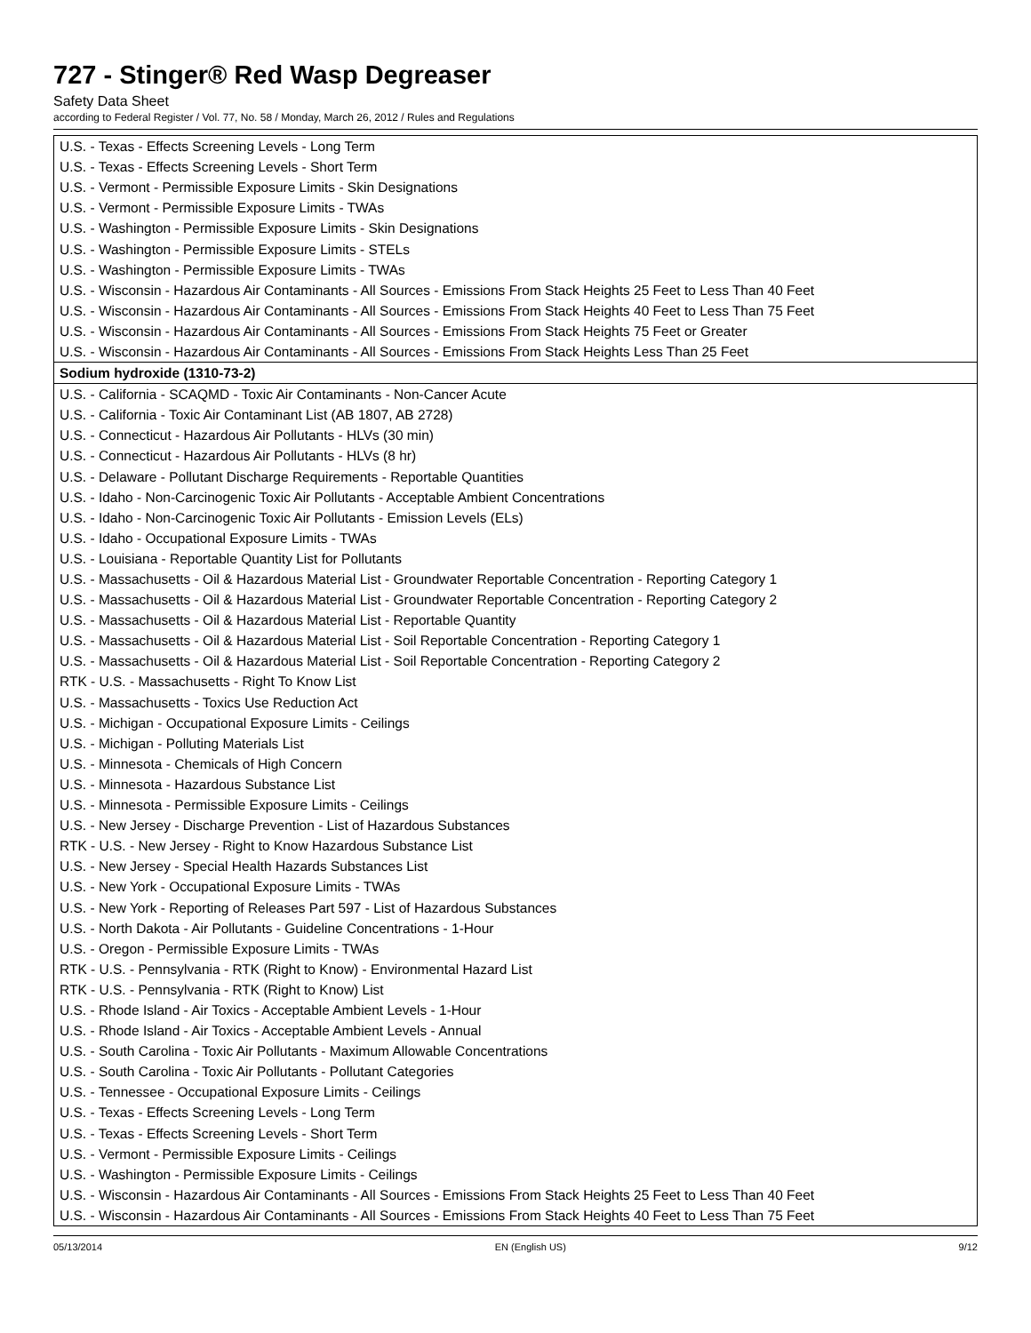727 - Stinger® Red Wasp Degreaser
Safety Data Sheet
according to Federal Register / Vol. 77, No. 58 / Monday, March 26, 2012 / Rules and Regulations
| U.S. - Texas - Effects Screening Levels - Long Term |
| U.S. - Texas - Effects Screening Levels - Short Term |
| U.S. - Vermont - Permissible Exposure Limits - Skin Designations |
| U.S. - Vermont - Permissible Exposure Limits - TWAs |
| U.S. - Washington - Permissible Exposure Limits - Skin Designations |
| U.S. - Washington - Permissible Exposure Limits - STELs |
| U.S. - Washington - Permissible Exposure Limits - TWAs |
| U.S. - Wisconsin - Hazardous Air Contaminants - All Sources - Emissions From Stack Heights 25 Feet to Less Than 40 Feet |
| U.S. - Wisconsin - Hazardous Air Contaminants - All Sources - Emissions From Stack Heights 40 Feet to Less Than 75 Feet |
| U.S. - Wisconsin - Hazardous Air Contaminants - All Sources - Emissions From Stack Heights 75 Feet or Greater |
| U.S. - Wisconsin - Hazardous Air Contaminants - All Sources - Emissions From Stack Heights Less Than 25 Feet |
| Sodium hydroxide (1310-73-2) |
| U.S. - California - SCAQMD - Toxic Air Contaminants - Non-Cancer Acute |
| U.S. - California - Toxic Air Contaminant List (AB 1807, AB 2728) |
| U.S. - Connecticut - Hazardous Air Pollutants - HLVs (30 min) |
| U.S. - Connecticut - Hazardous Air Pollutants - HLVs (8 hr) |
| U.S. - Delaware - Pollutant Discharge Requirements - Reportable Quantities |
| U.S. - Idaho - Non-Carcinogenic Toxic Air Pollutants - Acceptable Ambient Concentrations |
| U.S. - Idaho - Non-Carcinogenic Toxic Air Pollutants - Emission Levels (ELs) |
| U.S. - Idaho - Occupational Exposure Limits - TWAs |
| U.S. - Louisiana - Reportable Quantity List for Pollutants |
| U.S. - Massachusetts - Oil & Hazardous Material List - Groundwater Reportable Concentration - Reporting Category 1 |
| U.S. - Massachusetts - Oil & Hazardous Material List - Groundwater Reportable Concentration - Reporting Category 2 |
| U.S. - Massachusetts - Oil & Hazardous Material List - Reportable Quantity |
| U.S. - Massachusetts - Oil & Hazardous Material List - Soil Reportable Concentration - Reporting Category 1 |
| U.S. - Massachusetts - Oil & Hazardous Material List - Soil Reportable Concentration - Reporting Category 2 |
| RTK - U.S. - Massachusetts - Right To Know List |
| U.S. - Massachusetts - Toxics Use Reduction Act |
| U.S. - Michigan - Occupational Exposure Limits - Ceilings |
| U.S. - Michigan - Polluting Materials List |
| U.S. - Minnesota - Chemicals of High Concern |
| U.S. - Minnesota - Hazardous Substance List |
| U.S. - Minnesota - Permissible Exposure Limits - Ceilings |
| U.S. - New Jersey - Discharge Prevention - List of Hazardous Substances |
| RTK - U.S. - New Jersey - Right to Know Hazardous Substance List |
| U.S. - New Jersey - Special Health Hazards Substances List |
| U.S. - New York - Occupational Exposure Limits - TWAs |
| U.S. - New York - Reporting of Releases Part 597 - List of Hazardous Substances |
| U.S. - North Dakota - Air Pollutants - Guideline Concentrations - 1-Hour |
| U.S. - Oregon - Permissible Exposure Limits - TWAs |
| RTK - U.S. - Pennsylvania - RTK (Right to Know) - Environmental Hazard List |
| RTK - U.S. - Pennsylvania - RTK (Right to Know) List |
| U.S. - Rhode Island - Air Toxics - Acceptable Ambient Levels - 1-Hour |
| U.S. - Rhode Island - Air Toxics - Acceptable Ambient Levels - Annual |
| U.S. - South Carolina - Toxic Air Pollutants - Maximum Allowable Concentrations |
| U.S. - South Carolina - Toxic Air Pollutants - Pollutant Categories |
| U.S. - Tennessee - Occupational Exposure Limits - Ceilings |
| U.S. - Texas - Effects Screening Levels - Long Term |
| U.S. - Texas - Effects Screening Levels - Short Term |
| U.S. - Vermont - Permissible Exposure Limits - Ceilings |
| U.S. - Washington - Permissible Exposure Limits - Ceilings |
| U.S. - Wisconsin - Hazardous Air Contaminants - All Sources - Emissions From Stack Heights 25 Feet to Less Than 40 Feet |
| U.S. - Wisconsin - Hazardous Air Contaminants - All Sources - Emissions From Stack Heights 40 Feet to Less Than 75 Feet |
05/13/2014 EN (English US) 9/12